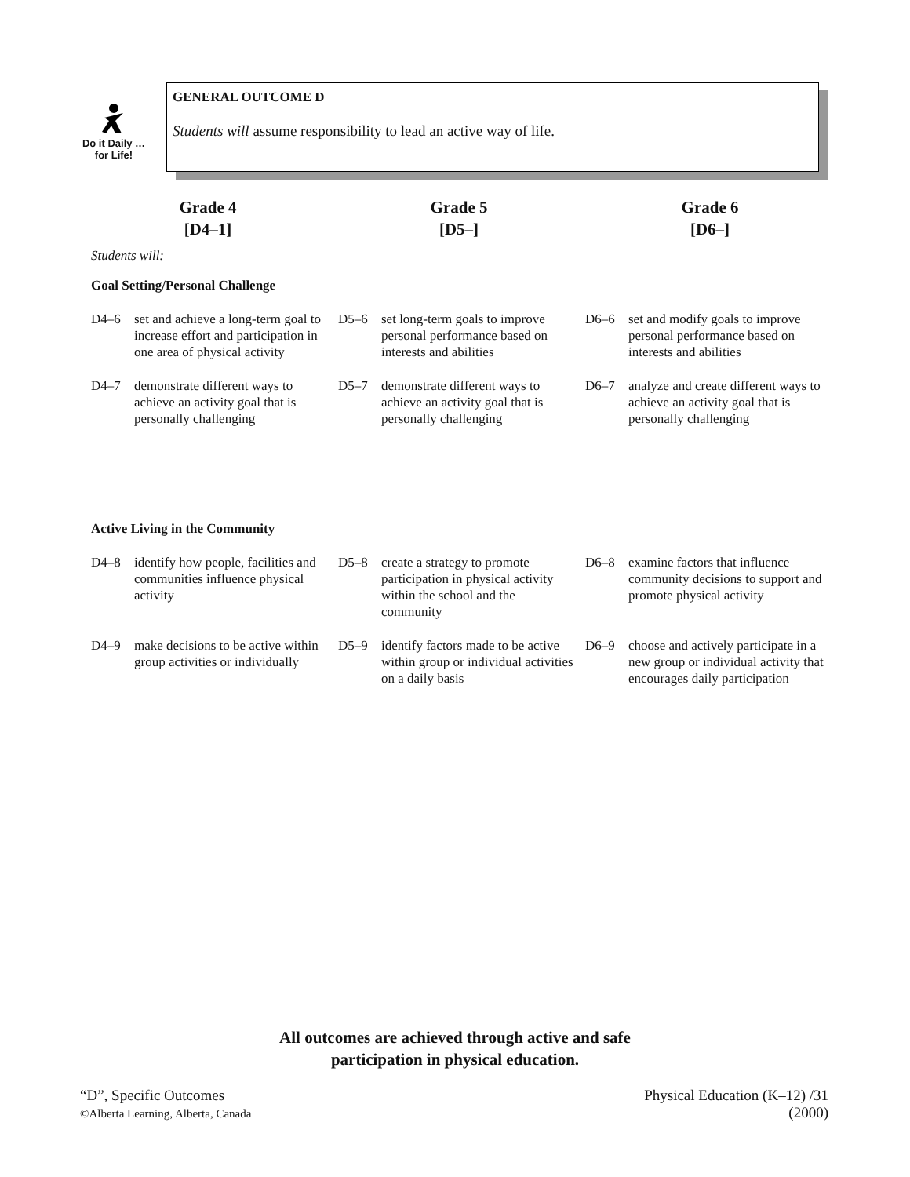Do it Daily …
for Life!
GENERAL OUTCOME D
Students will assume responsibility to lead an active way of life.
Grade 4
[D4–1]
Grade 5
[D5–]
Grade 6
[D6–]
Students will:
Goal Setting/Personal Challenge
D4–6 set and achieve a long-term goal to increase effort and participation in one area of physical activity
D5–6 set long-term goals to improve personal performance based on interests and abilities
D6–6 set and modify goals to improve personal performance based on interests and abilities
D4–7 demonstrate different ways to achieve an activity goal that is personally challenging
D5–7 demonstrate different ways to achieve an activity goal that is personally challenging
D6–7 analyze and create different ways to achieve an activity goal that is personally challenging
Active Living in the Community
D4–8 identify how people, facilities and communities influence physical activity
D5–8 create a strategy to promote participation in physical activity within the school and the community
D6–8 examine factors that influence community decisions to support and promote physical activity
D4–9 make decisions to be active within group activities or individually
D5–9 identify factors made to be active within group or individual activities on a daily basis
D6–9 choose and actively participate in a new group or individual activity that encourages daily participation
All outcomes are achieved through active and safe
participation in physical education.
“D”, Specific Outcomes
©Alberta Learning, Alberta, Canada
Physical Education (K–12) /31
(2000)